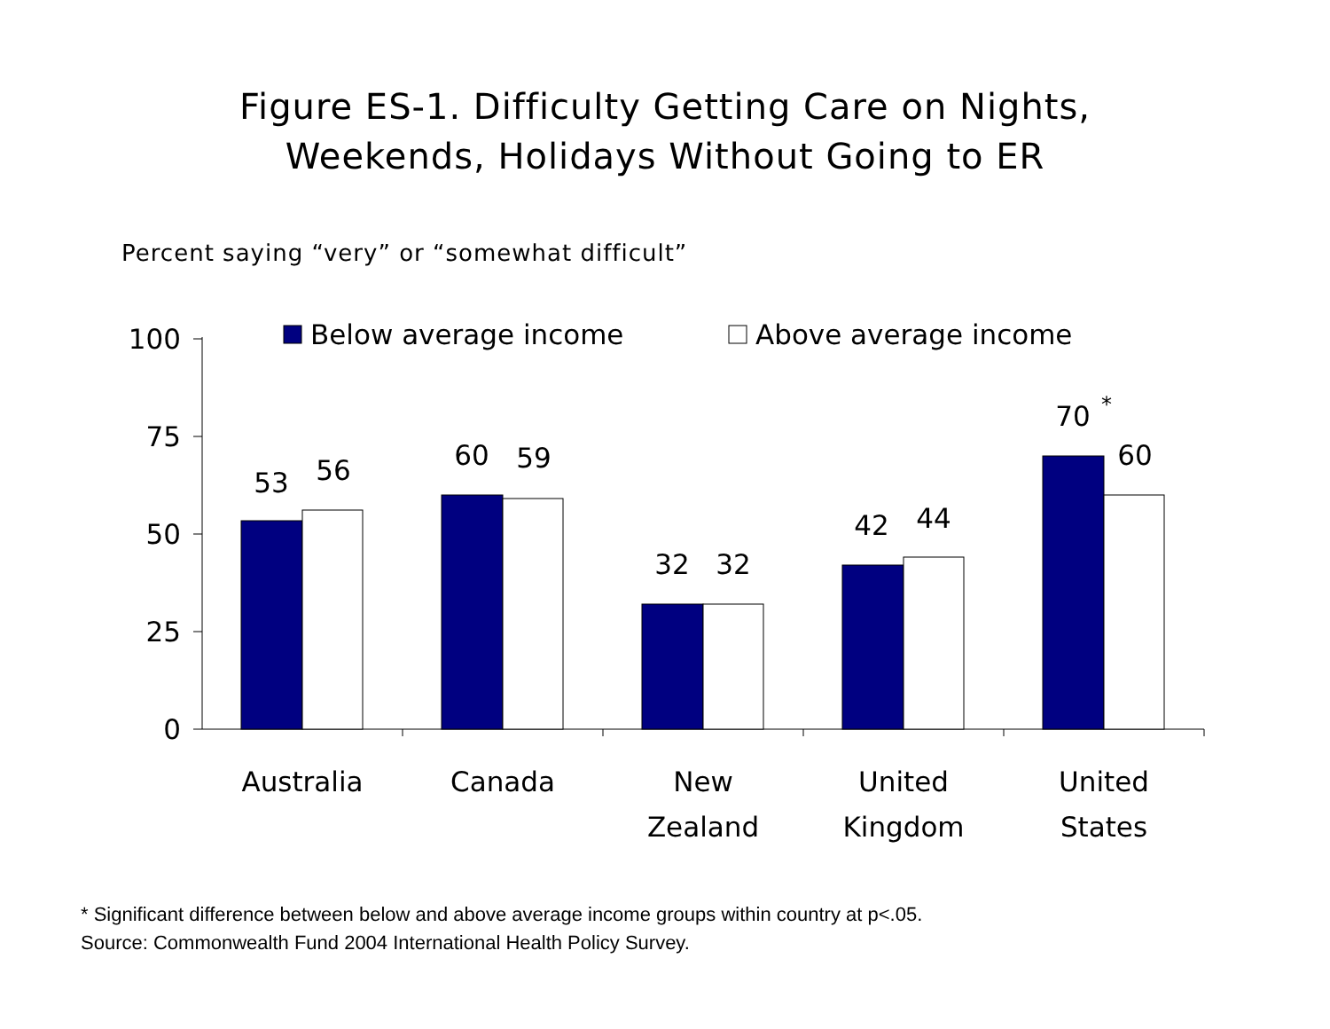Figure ES-1. Difficulty Getting Care on Nights,
Weekends, Holidays Without Going to ER
Percent saying “very” or “somewhat difficult”
100
75
50
25
0
Below average income
Above average income
53
56
60
59
32
32
42
44
70
*
60
Australia
Canada
New
Zealand
United
Kingdom
United
States
* Significant difference between below and above average income groups within country at p<.05.
Source: Commonwealth Fund 2004 International Health Policy Survey.